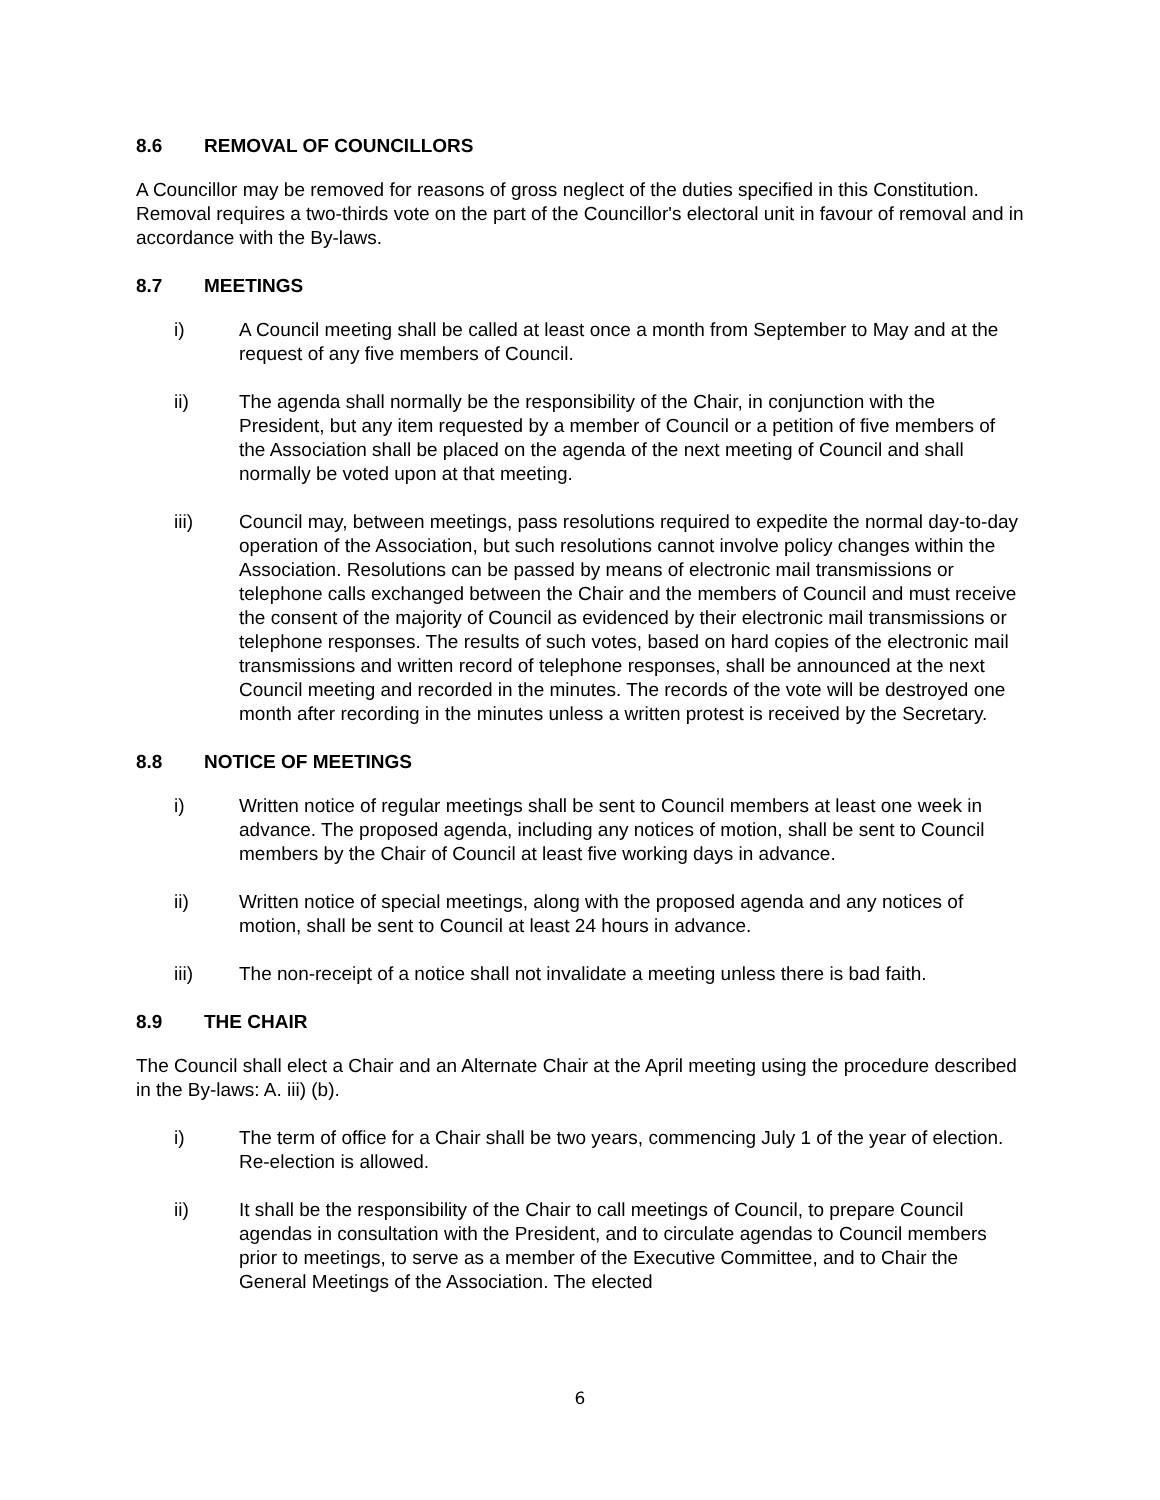8.6 REMOVAL OF COUNCILLORS
A Councillor may be removed for reasons of gross neglect of the duties specified in this Constitution. Removal requires a two-thirds vote on the part of the Councillor's electoral unit in favour of removal and in accordance with the By-laws.
8.7 MEETINGS
i) A Council meeting shall be called at least once a month from September to May and at the request of any five members of Council.
ii) The agenda shall normally be the responsibility of the Chair, in conjunction with the President, but any item requested by a member of Council or a petition of five members of the Association shall be placed on the agenda of the next meeting of Council and shall normally be voted upon at that meeting.
iii) Council may, between meetings, pass resolutions required to expedite the normal day-to-day operation of the Association, but such resolutions cannot involve policy changes within the Association. Resolutions can be passed by means of electronic mail transmissions or telephone calls exchanged between the Chair and the members of Council and must receive the consent of the majority of Council as evidenced by their electronic mail transmissions or telephone responses. The results of such votes, based on hard copies of the electronic mail transmissions and written record of telephone responses, shall be announced at the next Council meeting and recorded in the minutes. The records of the vote will be destroyed one month after recording in the minutes unless a written protest is received by the Secretary.
8.8 NOTICE OF MEETINGS
i) Written notice of regular meetings shall be sent to Council members at least one week in advance. The proposed agenda, including any notices of motion, shall be sent to Council members by the Chair of Council at least five working days in advance.
ii) Written notice of special meetings, along with the proposed agenda and any notices of motion, shall be sent to Council at least 24 hours in advance.
iii) The non-receipt of a notice shall not invalidate a meeting unless there is bad faith.
8.9 THE CHAIR
The Council shall elect a Chair and an Alternate Chair at the April meeting using the procedure described in the By-laws: A. iii) (b).
i) The term of office for a Chair shall be two years, commencing July 1 of the year of election. Re-election is allowed.
ii) It shall be the responsibility of the Chair to call meetings of Council, to prepare Council agendas in consultation with the President, and to circulate agendas to Council members prior to meetings, to serve as a member of the Executive Committee, and to Chair the General Meetings of the Association. The elected
6